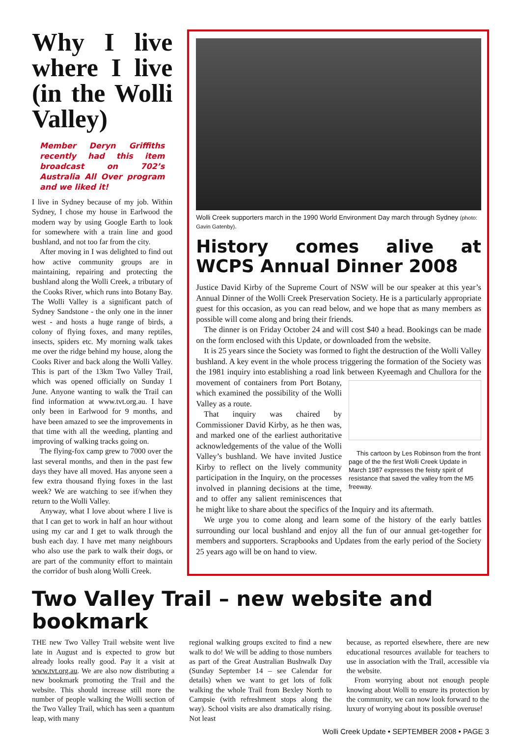Why I live where I live (in the Wolli Valley)
Member Deryn Griffiths recently had this item broadcast on 702’s Australia All Over program and we liked it!
I live in Sydney because of my job. Within Sydney, I chose my house in Earlwood the modern way by using Google Earth to look for somewhere with a train line and good bushland, and not too far from the city.
After moving in I was delighted to find out how active community groups are in maintaining, repairing and protecting the bushland along the Wolli Creek, a tributary of the Cooks River, which runs into Botany Bay. The Wolli Valley is a significant patch of Sydney Sandstone - the only one in the inner west - and hosts a huge range of birds, a colony of flying foxes, and many reptiles, insects, spiders etc. My morning walk takes me over the ridge behind my house, along the Cooks River and back along the Wolli Valley. This is part of the 13km Two Valley Trail, which was opened officially on Sunday 1 June. Anyone wanting to walk the Trail can find information at www.tvt.org.au. I have only been in Earlwood for 9 months, and have been amazed to see the improvements in that time with all the weeding, planting and improving of walking tracks going on.
The flying-fox camp grew to 7000 over the last several months, and then in the past few days they have all moved. Has anyone seen a few extra thousand flying foxes in the last week? We are watching to see if/when they return to the Wolli Valley.
Anyway, what I love about where I live is that I can get to work in half an hour without using my car and I get to walk through the bush each day. I have met many neighbours who also use the park to walk their dogs, or are part of the community effort to maintain the corridor of bush along Wolli Creek.
Wolli Creek supporters march in the 1990 World Environment Day march through Sydney (photo: Gavin Gatenby).
History comes alive at WCPS Annual Dinner 2008
Justice David Kirby of the Supreme Court of NSW will be our speaker at this year’s Annual Dinner of the Wolli Creek Preservation Society. He is a particularly appropriate guest for this occasion, as you can read below, and we hope that as many members as possible will come along and bring their friends.
The dinner is on Friday October 24 and will cost $40 a head. Bookings can be made on the form enclosed with this Update, or downloaded from the website.
It is 25 years since the Society was formed to fight the destruction of the Wolli Valley bushland. A key event in the whole process triggering the formation of the Society was the 1981 inquiry into establishing a road link between Kyeemagh and This cartoon by Les Robinson from the front page of the the first Wolli Creek Update in March 1987 expresses the feisty spirit of resistance that saved the valley from the M5 freeway. Chullora for the movement of containers from Port Botany, which examined the possibility of the Wolli Valley as a route.
That inquiry was chaired by Commissioner David Kirby, as he then was, and marked one of the earliest authoritative acknowledgements of the value of the Wolli Valley’s bushland. We have invited Justice Kirby to reflect on the lively community participation in the Inquiry, on the processes involved in planning decisions at the time, and to offer any salient reminiscences that he might like to share about the specifics of the Inquiry and its aftermath.
We urge you to come along and learn some of the history of the early battles surrounding our local bushland and enjoy all the fun of our annual get-together for members and supporters. Scrapbooks and Updates from the early period of the Society 25 years ago will be on hand to view.
Two Valley Trail – new website and bookmark
THE new Two Valley Trail website went live late in August and is expected to grow but already looks really good. Pay it a visit at www.tvt.org.au. We are also now distributing a new bookmark promoting the Trail and the website. This should increase still more the number of people walking the Wolli section of the Two Valley Trail, which has seen a quantum leap, with many
regional walking groups excited to find a new walk to do! We will be adding to those numbers as part of the Great Australian Bushwalk Day (Sunday September 14 – see Calendar for details) when we want to get lots of folk walking the whole Trail from Bexley North to Campsie (with refreshment stops along the way). School visits are also dramatically rising. Not least
because, as reported elsewhere, there are new educational resources available for teachers to use in association with the Trail, accessible via the website.
From worrying about not enough people knowing about Wolli to ensure its protection by the community, we can now look forward to the luxury of worrying about its possible overuse!
Wolli Creek Update • SEPTEMBER 2008 • PAGE 3